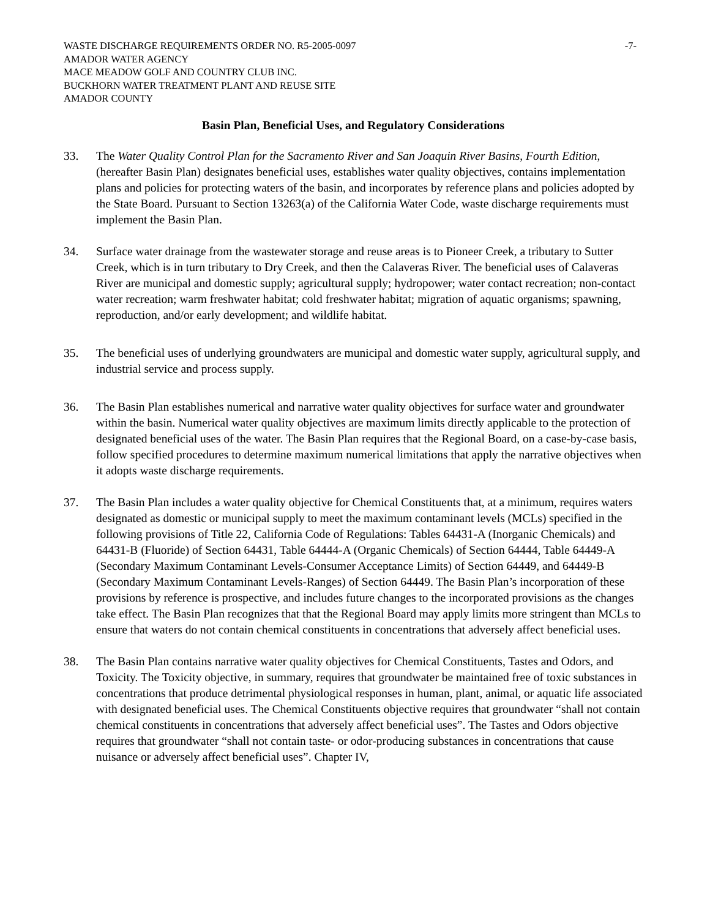WASTE DISCHARGE REQUIREMENTS ORDER NO. R5-2005-0097 -7-
AMADOR WATER AGENCY
MACE MEADOW GOLF AND COUNTRY CLUB INC.
BUCKHORN WATER TREATMENT PLANT AND REUSE SITE
AMADOR COUNTY
Basin Plan, Beneficial Uses, and Regulatory Considerations
33. The Water Quality Control Plan for the Sacramento River and San Joaquin River Basins, Fourth Edition, (hereafter Basin Plan) designates beneficial uses, establishes water quality objectives, contains implementation plans and policies for protecting waters of the basin, and incorporates by reference plans and policies adopted by the State Board. Pursuant to Section 13263(a) of the California Water Code, waste discharge requirements must implement the Basin Plan.
34. Surface water drainage from the wastewater storage and reuse areas is to Pioneer Creek, a tributary to Sutter Creek, which is in turn tributary to Dry Creek, and then the Calaveras River. The beneficial uses of Calaveras River are municipal and domestic supply; agricultural supply; hydropower; water contact recreation; non-contact water recreation; warm freshwater habitat; cold freshwater habitat; migration of aquatic organisms; spawning, reproduction, and/or early development; and wildlife habitat.
35. The beneficial uses of underlying groundwaters are municipal and domestic water supply, agricultural supply, and industrial service and process supply.
36. The Basin Plan establishes numerical and narrative water quality objectives for surface water and groundwater within the basin. Numerical water quality objectives are maximum limits directly applicable to the protection of designated beneficial uses of the water. The Basin Plan requires that the Regional Board, on a case-by-case basis, follow specified procedures to determine maximum numerical limitations that apply the narrative objectives when it adopts waste discharge requirements.
37. The Basin Plan includes a water quality objective for Chemical Constituents that, at a minimum, requires waters designated as domestic or municipal supply to meet the maximum contaminant levels (MCLs) specified in the following provisions of Title 22, California Code of Regulations: Tables 64431-A (Inorganic Chemicals) and 64431-B (Fluoride) of Section 64431, Table 64444-A (Organic Chemicals) of Section 64444, Table 64449-A (Secondary Maximum Contaminant Levels-Consumer Acceptance Limits) of Section 64449, and 64449-B (Secondary Maximum Contaminant Levels-Ranges) of Section 64449. The Basin Plan’s incorporation of these provisions by reference is prospective, and includes future changes to the incorporated provisions as the changes take effect. The Basin Plan recognizes that that the Regional Board may apply limits more stringent than MCLs to ensure that waters do not contain chemical constituents in concentrations that adversely affect beneficial uses.
38. The Basin Plan contains narrative water quality objectives for Chemical Constituents, Tastes and Odors, and Toxicity. The Toxicity objective, in summary, requires that groundwater be maintained free of toxic substances in concentrations that produce detrimental physiological responses in human, plant, animal, or aquatic life associated with designated beneficial uses. The Chemical Constituents objective requires that groundwater “shall not contain chemical constituents in concentrations that adversely affect beneficial uses”. The Tastes and Odors objective requires that groundwater “shall not contain taste- or odor-producing substances in concentrations that cause nuisance or adversely affect beneficial uses”. Chapter IV,